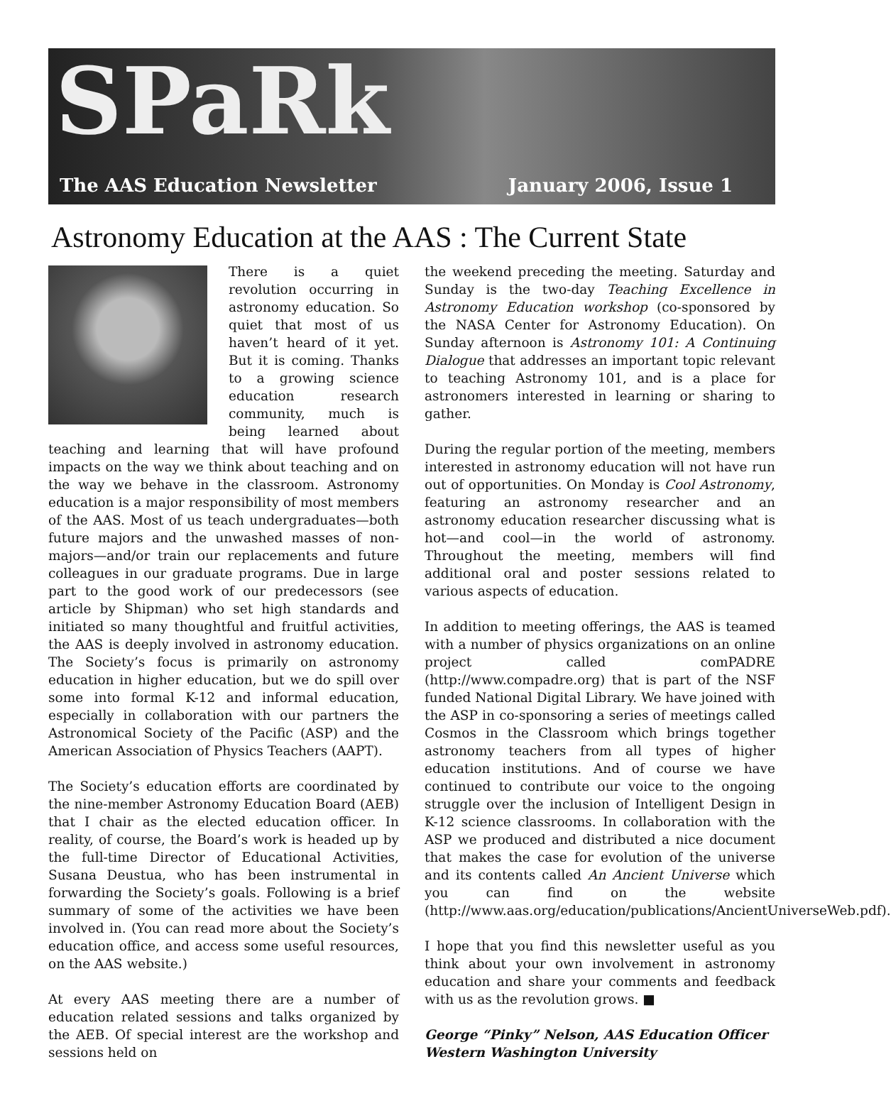SPaRk
The AAS Education Newsletter January 2006, Issue 1
Astronomy Education at the AAS : The Current State
There is a quiet revolution occurring in astronomy education. So quiet that most of us haven’t heard of it yet. But it is coming. Thanks to a growing science education research community, much is being learned about teaching and learning that will have profound impacts on the way we think about teaching and on the way we behave in the classroom. Astronomy education is a major responsibility of most members of the AAS. Most of us teach undergraduates—both future majors and the unwashed masses of non-majors—and/or train our replacements and future colleagues in our graduate programs. Due in large part to the good work of our predecessors (see article by Shipman) who set high standards and initiated so many thoughtful and fruitful activities, the AAS is deeply involved in astronomy education. The Society’s focus is primarily on astronomy education in higher education, but we do spill over some into formal K-12 and informal education, especially in collaboration with our partners the Astronomical Society of the Pacific (ASP) and the American Association of Physics Teachers (AAPT).
The Society’s education efforts are coordinated by the nine-member Astronomy Education Board (AEB) that I chair as the elected education officer. In reality, of course, the Board’s work is headed up by the full-time Director of Educational Activities, Susana Deustua, who has been instrumental in forwarding the Society’s goals. Following is a brief summary of some of the activities we have been involved in. (You can read more about the Society’s education office, and access some useful resources, on the AAS website.)
At every AAS meeting there are a number of education related sessions and talks organized by the AEB. Of special interest are the workshop and sessions held on
the weekend preceding the meeting. Saturday and Sunday is the two-day Teaching Excellence in Astronomy Education workshop (co-sponsored by the NASA Center for Astronomy Education). On Sunday afternoon is Astronomy 101: A Continuing Dialogue that addresses an important topic relevant to teaching Astronomy 101, and is a place for astronomers interested in learning or sharing to gather.
During the regular portion of the meeting, members interested in astronomy education will not have run out of opportunities. On Monday is Cool Astronomy, featuring an astronomy researcher and an astronomy education researcher discussing what is hot—and cool—in the world of astronomy. Throughout the meeting, members will find additional oral and poster sessions related to various aspects of education.
In addition to meeting offerings, the AAS is teamed with a number of physics organizations on an online project called comPADRE (http://www.compadre.org) that is part of the NSF funded National Digital Library. We have joined with the ASP in co-sponsoring a series of meetings called Cosmos in the Classroom which brings together astronomy teachers from all types of higher education institutions. And of course we have continued to contribute our voice to the ongoing struggle over the inclusion of Intelligent Design in K-12 science classrooms. In collaboration with the ASP we produced and distributed a nice document that makes the case for evolution of the universe and its contents called An Ancient Universe which you can find on the website (http://www.aas.org/education/publications/AncientUniverseWeb.pdf).
I hope that you find this newsletter useful as you think about your own involvement in astronomy education and share your comments and feedback with us as the revolution grows. ■
George “Pinky” Nelson, AAS Education Officer
Western Washington University